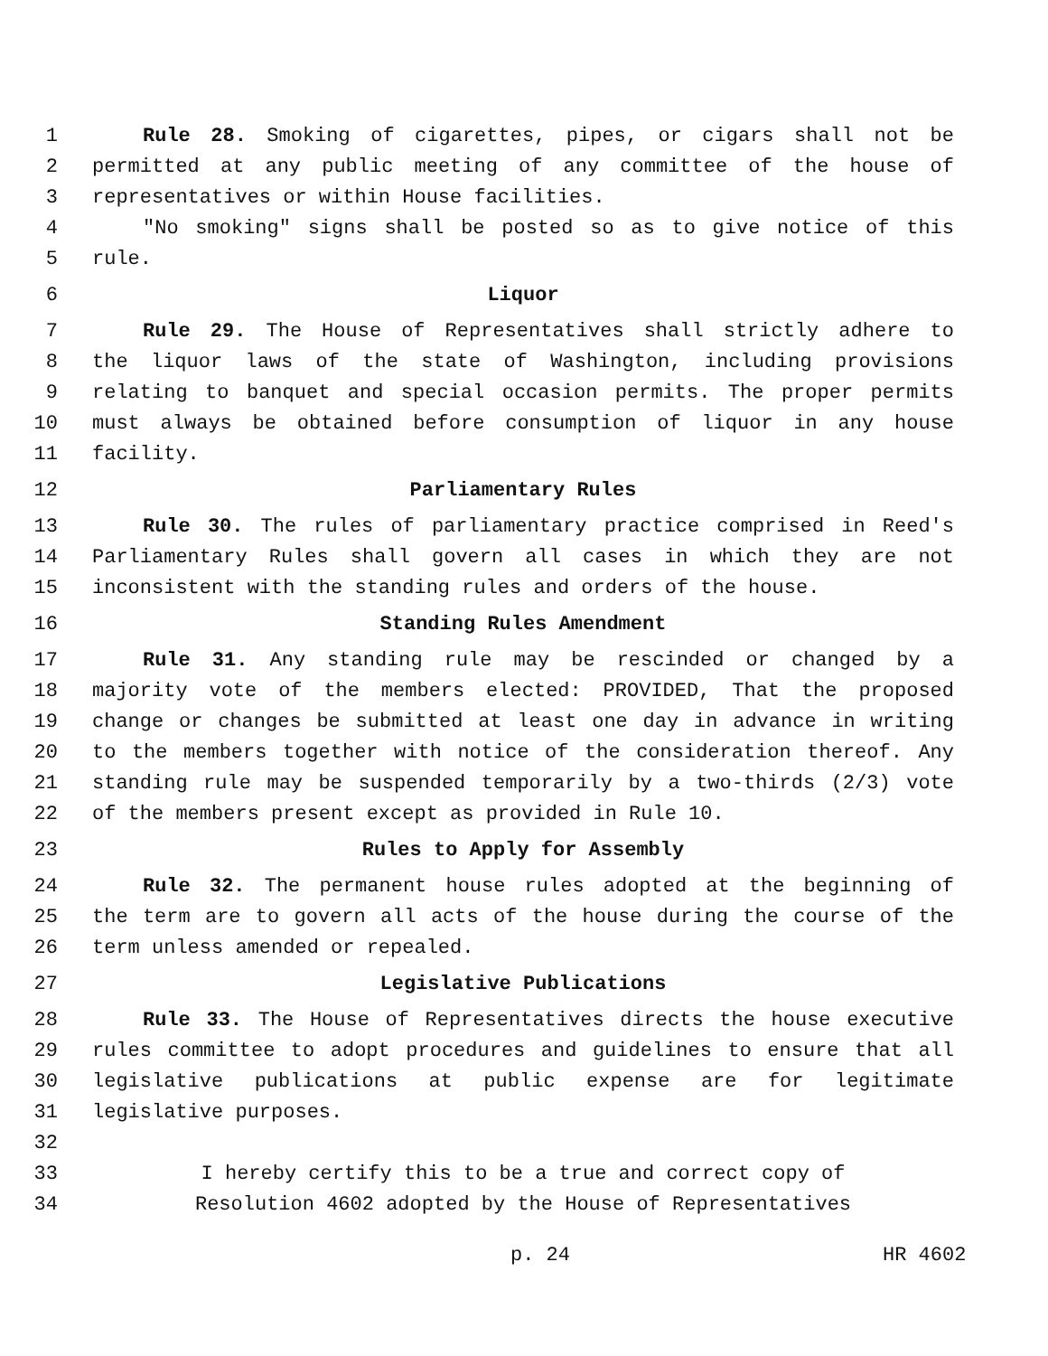1 Rule 28. Smoking of cigarettes, pipes, or cigars shall not be
2 permitted at any public meeting of any committee of the house of
3 representatives or within House facilities.
4 "No smoking" signs shall be posted so as to give notice of this
5 rule.
6 Liquor
7 Rule 29. The House of Representatives shall strictly adhere to
8 the liquor laws of the state of Washington, including provisions
9 relating to banquet and special occasion permits. The proper permits
10 must always be obtained before consumption of liquor in any house
11 facility.
12 Parliamentary Rules
13 Rule 30. The rules of parliamentary practice comprised in Reed's
14 Parliamentary Rules shall govern all cases in which they are not
15 inconsistent with the standing rules and orders of the house.
16 Standing Rules Amendment
17 Rule 31. Any standing rule may be rescinded or changed by a
18 majority vote of the members elected: PROVIDED, That the proposed
19 change or changes be submitted at least one day in advance in writing
20 to the members together with notice of the consideration thereof. Any
21 standing rule may be suspended temporarily by a two-thirds (2/3) vote
22 of the members present except as provided in Rule 10.
23 Rules to Apply for Assembly
24 Rule 32. The permanent house rules adopted at the beginning of
25 the term are to govern all acts of the house during the course of the
26 term unless amended or repealed.
27 Legislative Publications
28 Rule 33. The House of Representatives directs the house executive
29 rules committee to adopt procedures and guidelines to ensure that all
30 legislative publications at public expense are for legitimate
31 legislative purposes.
32
33 I hereby certify this to be a true and correct copy of
34 Resolution 4602 adopted by the House of Representatives
p. 24 HR 4602